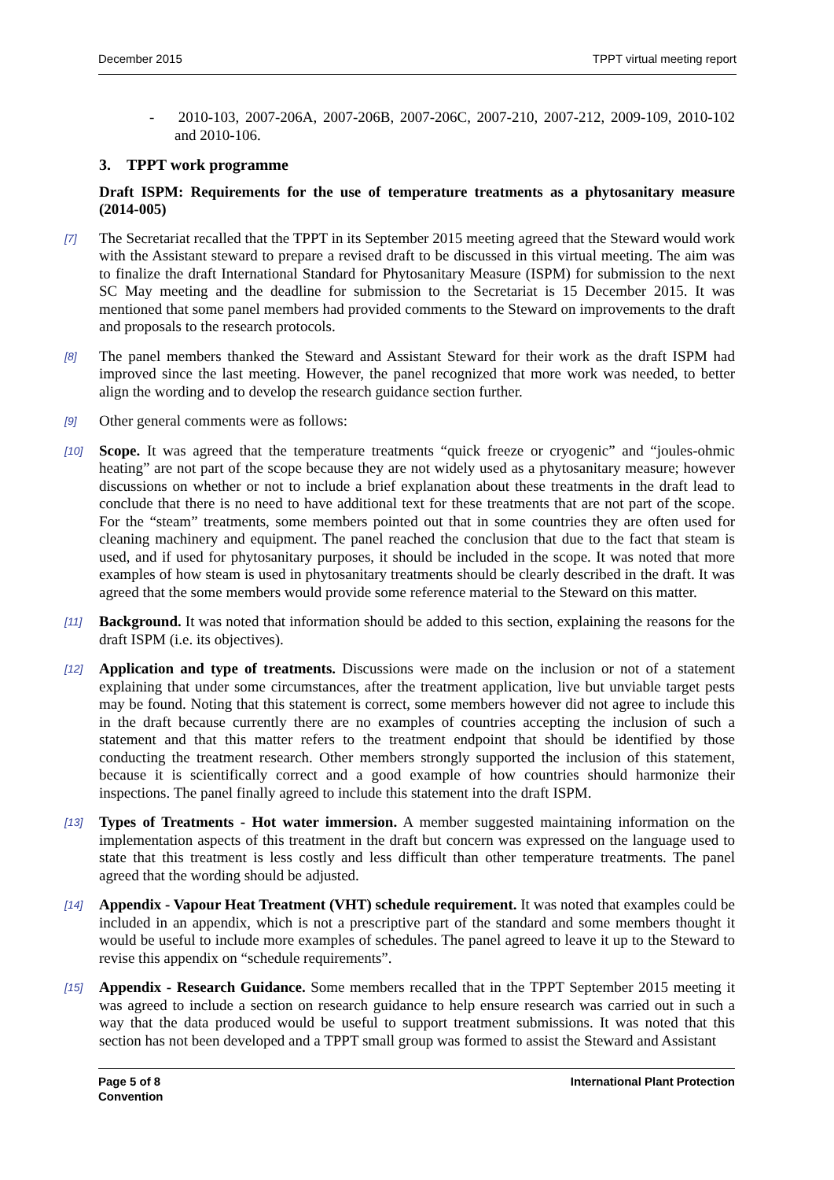December 2015 TPPT virtual meeting report
- 2010-103, 2007-206A, 2007-206B, 2007-206C, 2007-210, 2007-212, 2009-109, 2010-102 and 2010-106.
3. TPPT work programme
Draft ISPM: Requirements for the use of temperature treatments as a phytosanitary measure (2014-005)
[7] The Secretariat recalled that the TPPT in its September 2015 meeting agreed that the Steward would work with the Assistant steward to prepare a revised draft to be discussed in this virtual meeting. The aim was to finalize the draft International Standard for Phytosanitary Measure (ISPM) for submission to the next SC May meeting and the deadline for submission to the Secretariat is 15 December 2015. It was mentioned that some panel members had provided comments to the Steward on improvements to the draft and proposals to the research protocols.
[8] The panel members thanked the Steward and Assistant Steward for their work as the draft ISPM had improved since the last meeting. However, the panel recognized that more work was needed, to better align the wording and to develop the research guidance section further.
[9] Other general comments were as follows:
[10] Scope. It was agreed that the temperature treatments “quick freeze or cryogenic” and “joules-ohmic heating” are not part of the scope because they are not widely used as a phytosanitary measure; however discussions on whether or not to include a brief explanation about these treatments in the draft lead to conclude that there is no need to have additional text for these treatments that are not part of the scope. For the “steam” treatments, some members pointed out that in some countries they are often used for cleaning machinery and equipment. The panel reached the conclusion that due to the fact that steam is used, and if used for phytosanitary purposes, it should be included in the scope. It was noted that more examples of how steam is used in phytosanitary treatments should be clearly described in the draft. It was agreed that the some members would provide some reference material to the Steward on this matter.
[11] Background. It was noted that information should be added to this section, explaining the reasons for the draft ISPM (i.e. its objectives).
[12] Application and type of treatments. Discussions were made on the inclusion or not of a statement explaining that under some circumstances, after the treatment application, live but unviable target pests may be found. Noting that this statement is correct, some members however did not agree to include this in the draft because currently there are no examples of countries accepting the inclusion of such a statement and that this matter refers to the treatment endpoint that should be identified by those conducting the treatment research. Other members strongly supported the inclusion of this statement, because it is scientifically correct and a good example of how countries should harmonize their inspections. The panel finally agreed to include this statement into the draft ISPM.
[13] Types of Treatments - Hot water immersion. A member suggested maintaining information on the implementation aspects of this treatment in the draft but concern was expressed on the language used to state that this treatment is less costly and less difficult than other temperature treatments. The panel agreed that the wording should be adjusted.
[14] Appendix - Vapour Heat Treatment (VHT) schedule requirement. It was noted that examples could be included in an appendix, which is not a prescriptive part of the standard and some members thought it would be useful to include more examples of schedules. The panel agreed to leave it up to the Steward to revise this appendix on “schedule requirements”.
[15] Appendix - Research Guidance. Some members recalled that in the TPPT September 2015 meeting it was agreed to include a section on research guidance to help ensure research was carried out in such a way that the data produced would be useful to support treatment submissions. It was noted that this section has not been developed and a TPPT small group was formed to assist the Steward and Assistant
International Plant Protection Page 5 of 8
Convention